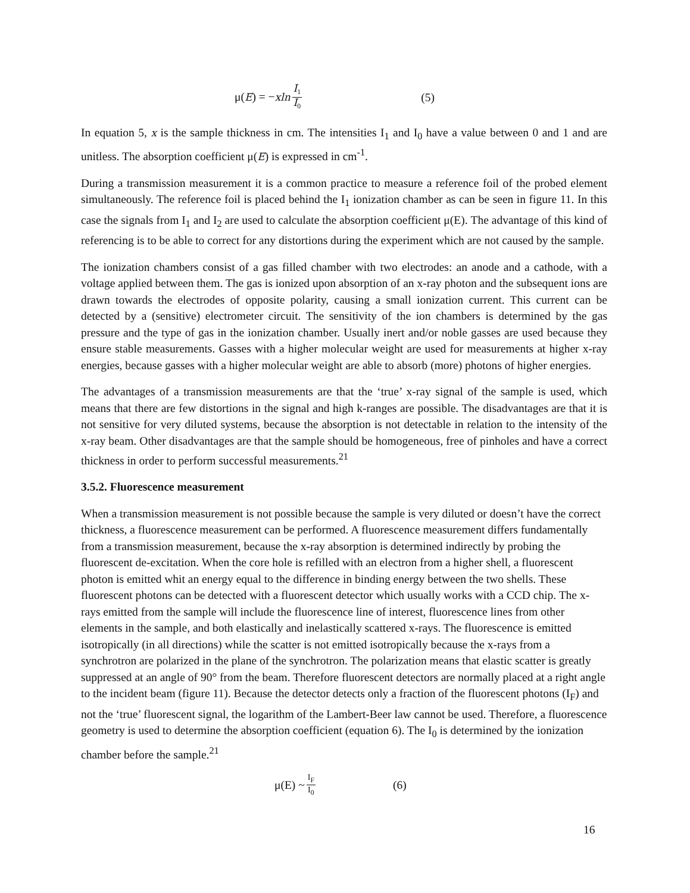μ(E) = −xln I<sub>1</sub> I<sub>0</sub> (5)
In equation 5, x is the sample thickness in cm. The intensities I<sub>1</sub> and I<sub>0</sub> have a value between 0 and 1 and are unitless. The absorption coefficient μ(E) is expressed in cm<sup>-1</sup>.
During a transmission measurement it is a common practice to measure a reference foil of the probed element simultaneously. The reference foil is placed behind the I<sub>1</sub> ionization chamber as can be seen in figure 11. In this case the signals from I<sub>1</sub> and I<sub>2</sub> are used to calculate the absorption coefficient μ(E). The advantage of this kind of referencing is to be able to correct for any distortions during the experiment which are not caused by the sample.
The ionization chambers consist of a gas filled chamber with two electrodes: an anode and a cathode, with a voltage applied between them. The gas is ionized upon absorption of an x-ray photon and the subsequent ions are drawn towards the electrodes of opposite polarity, causing a small ionization current. This current can be detected by a (sensitive) electrometer circuit. The sensitivity of the ion chambers is determined by the gas pressure and the type of gas in the ionization chamber. Usually inert and/or noble gasses are used because they ensure stable measurements. Gasses with a higher molecular weight are used for measurements at higher x-ray energies, because gasses with a higher molecular weight are able to absorb (more) photons of higher energies.
The advantages of a transmission measurements are that the ‘true’ x-ray signal of the sample is used, which means that there are few distortions in the signal and high k-ranges are possible. The disadvantages are that it is not sensitive for very diluted systems, because the absorption is not detectable in relation to the intensity of the x-ray beam. Other disadvantages are that the sample should be homogeneous, free of pinholes and have a correct thickness in order to perform successful measurements.<sup>21</sup>
3.5.2. Fluorescence measurement
When a transmission measurement is not possible because the sample is very diluted or doesn’t have the correct thickness, a fluorescence measurement can be performed. A fluorescence measurement differs fundamentally from a transmission measurement, because the x-ray absorption is determined indirectly by probing the fluorescent de-excitation. When the core hole is refilled with an electron from a higher shell, a fluorescent photon is emitted whit an energy equal to the difference in binding energy between the two shells. These fluorescent photons can be detected with a fluorescent detector which usually works with a CCD chip. The x-rays emitted from the sample will include the fluorescence line of interest, fluorescence lines from other elements in the sample, and both elastically and inelastically scattered x-rays. The fluorescence is emitted isotropically (in all directions) while the scatter is not emitted isotropically because the x-rays from a synchrotron are polarized in the plane of the synchrotron. The polarization means that elastic scatter is greatly suppressed at an angle of 90° from the beam. Therefore fluorescent detectors are normally placed at a right angle to the incident beam (figure 11). Because the detector detects only a fraction of the fluorescent photons (I<sub>F</sub>) and not the ‘true’ fluorescent signal, the logarithm of the Lambert-Beer law cannot be used. Therefore, a fluorescence geometry is used to determine the absorption coefficient (equation 6). The I<sub>0</sub> is determined by the ionization chamber before the sample.<sup>21</sup>
μ(E) ~ I<sub>F</sub> I<sub>0</sub> (6)
16